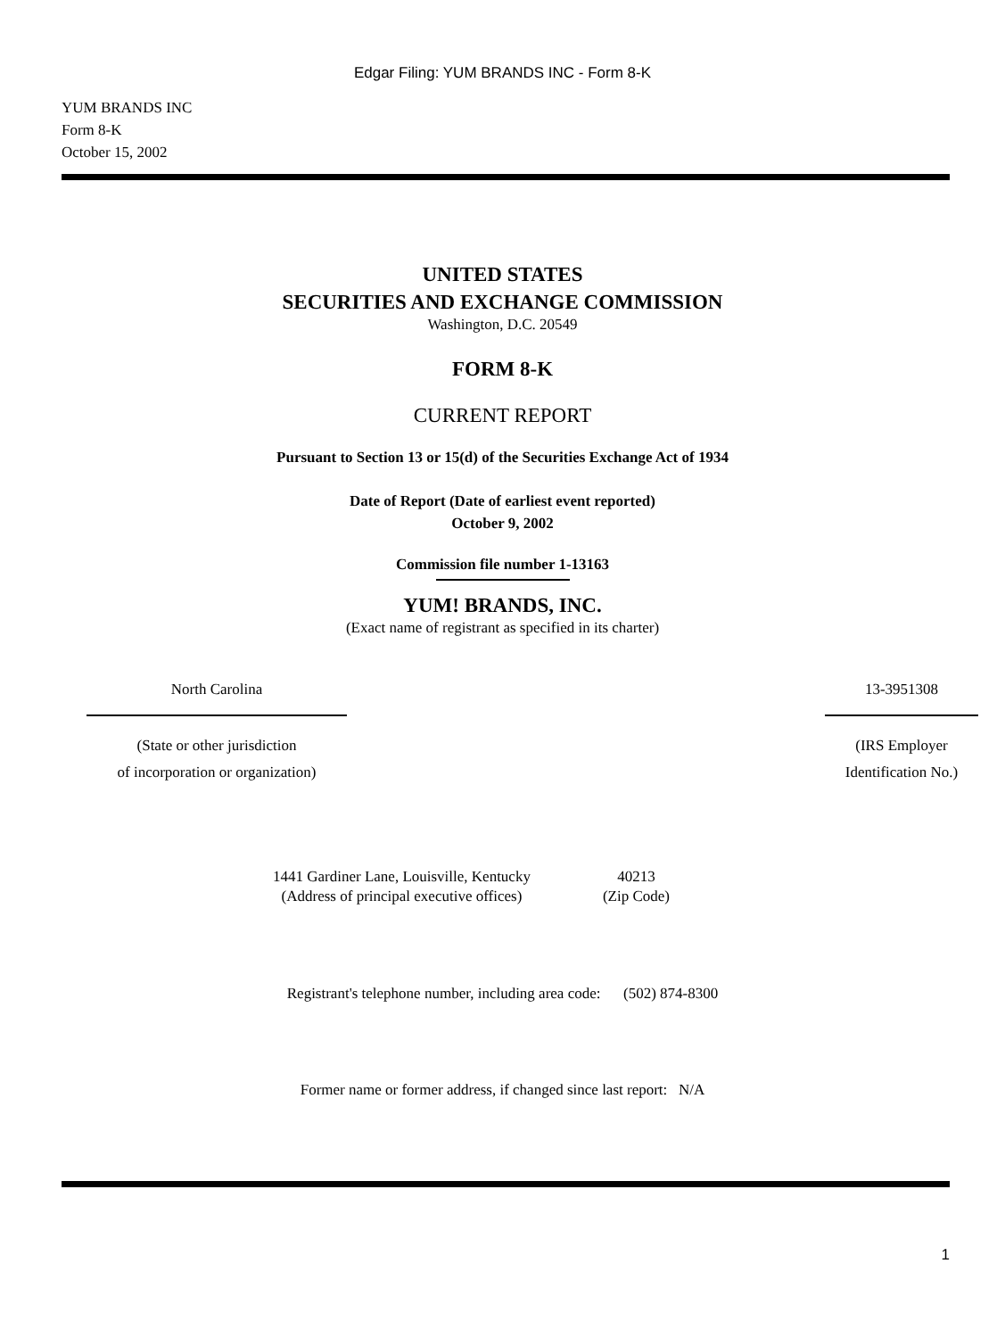Edgar Filing: YUM BRANDS INC - Form 8-K
YUM BRANDS INC
Form 8-K
October 15, 2002
UNITED STATES
SECURITIES AND EXCHANGE COMMISSION
Washington, D.C. 20549
FORM 8-K
CURRENT REPORT
Pursuant to Section 13 or 15(d) of the Securities Exchange Act of 1934
Date of Report (Date of earliest event reported)
October 9, 2002
Commission file number 1-13163
YUM! BRANDS, INC.
(Exact name of registrant as specified in its charter)
| North Carolina | | 13-3951308 |
| (State or other jurisdiction of incorporation or organization) | | (IRS Employer Identification No.) |
| 1441 Gardiner Lane, Louisville, Kentucky | 40213 |
| (Address of principal executive offices) | (Zip Code) |
Registrant's telephone number, including area code: (502) 874-8300
Former name or former address, if changed since last report: N/A
1